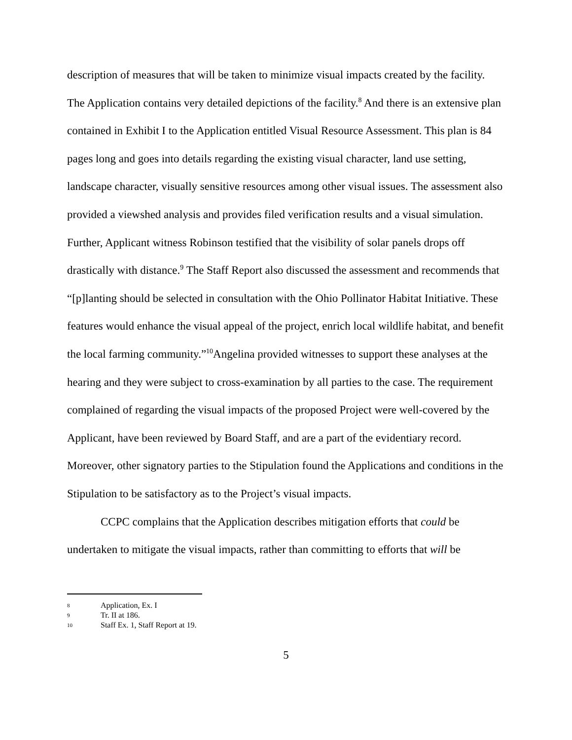description of measures that will be taken to minimize visual impacts created by the facility. The Application contains very detailed depictions of the facility.<sup>8</sup> And there is an extensive plan contained in Exhibit I to the Application entitled Visual Resource Assessment. This plan is 84 pages long and goes into details regarding the existing visual character, land use setting, landscape character, visually sensitive resources among other visual issues. The assessment also provided a viewshed analysis and provides filed verification results and a visual simulation. Further, Applicant witness Robinson testified that the visibility of solar panels drops off drastically with distance.<sup>9</sup> The Staff Report also discussed the assessment and recommends that “[p]lanting should be selected in consultation with the Ohio Pollinator Habitat Initiative. These features would enhance the visual appeal of the project, enrich local wildlife habitat, and benefit the local farming community.”<sup>10</sup>Angelina provided witnesses to support these analyses at the hearing and they were subject to cross-examination by all parties to the case. The requirement complained of regarding the visual impacts of the proposed Project were well-covered by the Applicant, have been reviewed by Board Staff, and are a part of the evidentiary record. Moreover, other signatory parties to the Stipulation found the Applications and conditions in the Stipulation to be satisfactory as to the Project’s visual impacts.
CCPC complains that the Application describes mitigation efforts that could be undertaken to mitigate the visual impacts, rather than committing to efforts that will be
8 Application, Ex. I
9 Tr. II at 186.
10 Staff Ex. 1, Staff Report at 19.
5